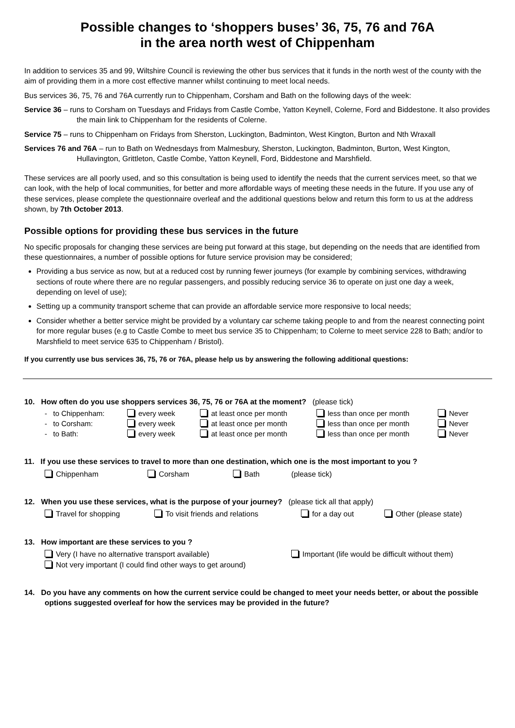Possible changes to ‘shoppers buses’ 36, 75, 76 and 76A
in the area north west of Chippenham
In addition to services 35 and 99, Wiltshire Council is reviewing the other bus services that it funds in the north west of the county with the aim of providing them in a more cost effective manner whilst continuing to meet local needs.
Bus services 36, 75, 76 and 76A currently run to Chippenham, Corsham and Bath on the following days of the week:
Service 36 – runs to Corsham on Tuesdays and Fridays from Castle Combe, Yatton Keynell, Colerne, Ford and Biddestone. It also provides the main link to Chippenham for the residents of Colerne.
Service 75 – runs to Chippenham on Fridays from Sherston, Luckington, Badminton, West Kington, Burton and Nth Wraxall
Services 76 and 76A – run to Bath on Wednesdays from Malmesbury, Sherston, Luckington, Badminton, Burton, West Kington, Hullavington, Grittleton, Castle Combe, Yatton Keynell, Ford, Biddestone and Marshfield.
These services are all poorly used, and so this consultation is being used to identify the needs that the current services meet, so that we can look, with the help of local communities, for better and more affordable ways of meeting these needs in the future. If you use any of these services, please complete the questionnaire overleaf and the additional questions below and return this form to us at the address shown, by 7th October 2013.
Possible options for providing these bus services in the future
No specific proposals for changing these services are being put forward at this stage, but depending on the needs that are identified from these questionnaires, a number of possible options for future service provision may be considered;
Providing a bus service as now, but at a reduced cost by running fewer journeys (for example by combining services, withdrawing sections of route where there are no regular passengers, and possibly reducing service 36 to operate on just one day a week, depending on level of use);
Setting up a community transport scheme that can provide an affordable service more responsive to local needs;
Consider whether a better service might be provided by a voluntary car scheme taking people to and from the nearest connecting point for more regular buses (e.g to Castle Combe to meet bus service 35 to Chippenham; to Colerne to meet service 228 to Bath; and/or to Marshfield to meet service 635 to Chippenham / Bristol).
If you currently use bus services 36, 75, 76 or 76A, please help us by answering the following additional questions:
10. How often do you use shoppers services 36, 75, 76 or 76A at the moment? (please tick)
- to Chippenham: every week at least once per month less than once per month Never
- to Corsham: every week at least once per month less than once per month Never
- to Bath: every week at least once per month less than once per month Never
11. If you use these services to travel to more than one destination, which one is the most important to you ?
Chippenham Corsham Bath (please tick)
12. When you use these services, what is the purpose of your journey? (please tick all that apply)
Travel for shopping To visit friends and relations for a day out Other (please state)
13. How important are these services to you ?
Very (I have no alternative transport available) Important (life would be difficult without them)
Not very important (I could find other ways to get around)
14. Do you have any comments on how the current service could be changed to meet your needs better, or about the possible options suggested overleaf for how the services may be provided in the future?